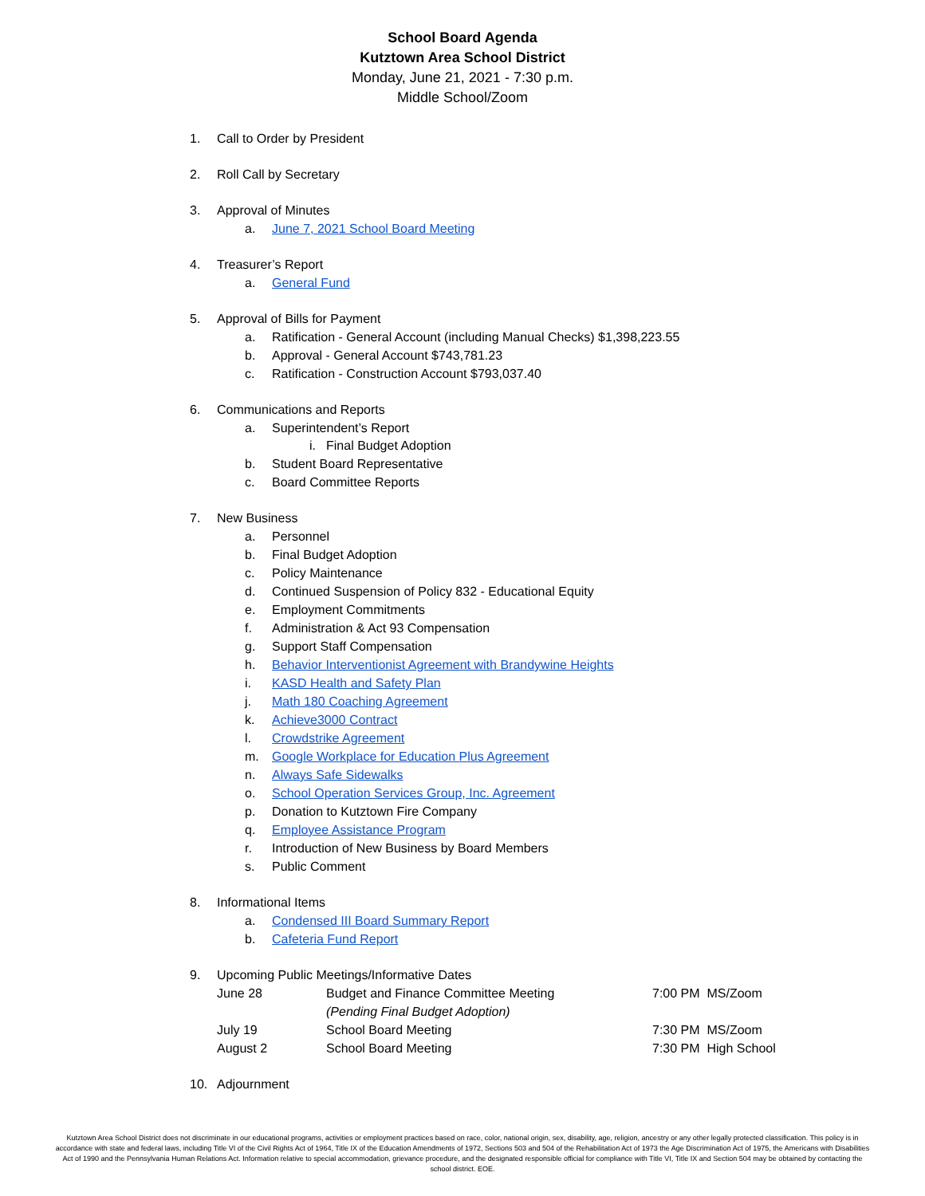School Board Agenda
Kutztown Area School District
Monday, June 21, 2021 - 7:30 p.m.
Middle School/Zoom
1. Call to Order by President
2. Roll Call by Secretary
3. Approval of Minutes
a. June 7, 2021 School Board Meeting
4. Treasurer’s Report
a. General Fund
5. Approval of Bills for Payment
a. Ratification - General Account (including Manual Checks) $1,398,223.55
b. Approval - General Account $743,781.23
c. Ratification - Construction Account $793,037.40
6. Communications and Reports
a. Superintendent’s Report
i. Final Budget Adoption
b. Student Board Representative
c. Board Committee Reports
7. New Business
a. Personnel
b. Final Budget Adoption
c. Policy Maintenance
d. Continued Suspension of Policy 832 - Educational Equity
e. Employment Commitments
f. Administration & Act 93 Compensation
g. Support Staff Compensation
h. Behavior Interventionist Agreement with Brandywine Heights
i. KASD Health and Safety Plan
j. Math 180 Coaching Agreement
k. Achieve3000 Contract
l. Crowdstrike Agreement
m. Google Workplace for Education Plus Agreement
n. Always Safe Sidewalks
o. School Operation Services Group, Inc. Agreement
p. Donation to Kutztown Fire Company
q. Employee Assistance Program
r. Introduction of New Business by Board Members
s. Public Comment
8. Informational Items
a. Condensed III Board Summary Report
b. Cafeteria Fund Report
9. Upcoming Public Meetings/Informative Dates
| June 28 | Budget and Finance Committee Meeting | 7:00 PM MS/Zoom |
| | (Pending Final Budget Adoption) | |
| July 19 | School Board Meeting | 7:30 PM MS/Zoom |
| August 2 | School Board Meeting | 7:30 PM High School |
10. Adjournment
Kutztown Area School District does not discriminate in our educational programs, activities or employment practices based on race, color, national origin, sex, disability, age, religion, ancestry or any other legally protected classification. This policy is in accordance with state and federal laws, including Title VI of the Civil Rights Act of 1964, Title IX of the Education Amendments of 1972, Sections 503 and 504 of the Rehabilitation Act of 1973 the Age Discrimination Act of 1975, the Americans with Disabilities Act of 1990 and the Pennsylvania Human Relations Act. Information relative to special accommodation, grievance procedure, and the designated responsible official for compliance with Title VI, Title IX and Section 504 may be obtained by contacting the school district. EOE.